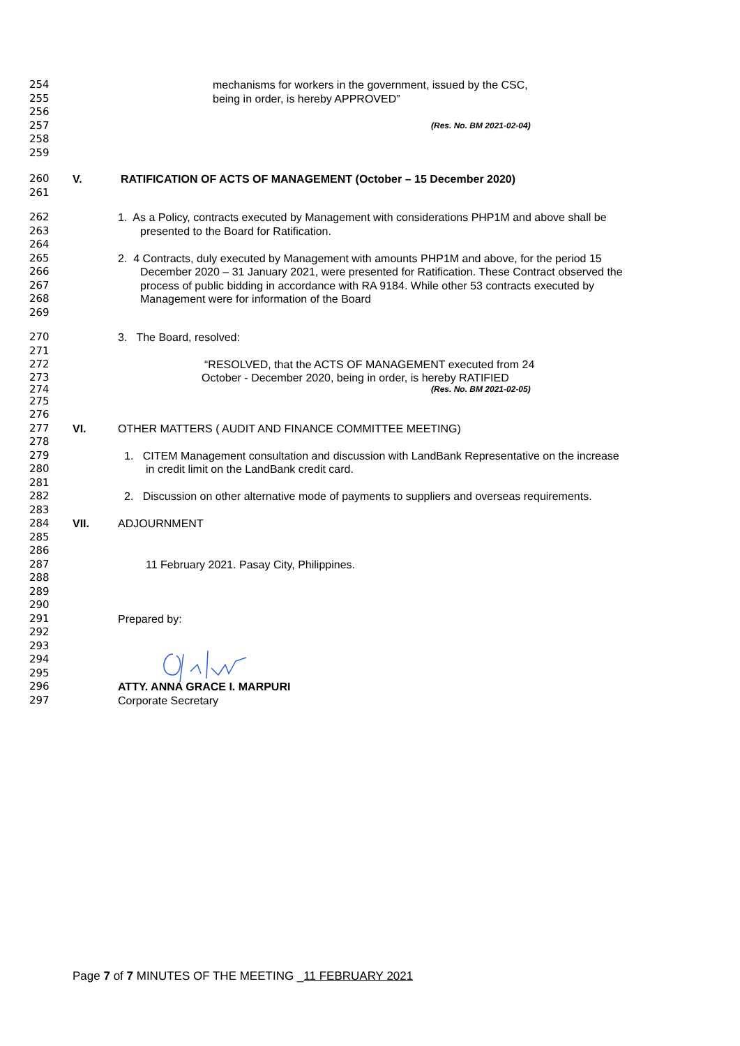254 mechanisms for workers in the government, issued by the CSC,
255 being in order, is hereby APPROVED”
256
257 (Res. No. BM 2021-02-04)
258
259
260 V. RATIFICATION OF ACTS OF MANAGEMENT (October – 15 December 2020)
261
262 1. As a Policy, contracts executed by Management with considerations PHP1M and above shall be
263 presented to the Board for Ratification.
264
265 2. 4 Contracts, duly executed by Management with amounts PHP1M and above, for the period 15
266 December 2020 – 31 January 2021, were presented for Ratification. These Contract observed the
267 process of public bidding in accordance with RA 9184. While other 53 contracts executed by
268 Management were for information of the Board
269
270 3. The Board, resolved:
271
272 “RESOLVED, that the ACTS OF MANAGEMENT executed from 24
273 October - December 2020, being in order, is hereby RATIFIED
274 (Res. No. BM 2021-02-05)
275
276
277 VI. OTHER MATTERS ( AUDIT AND FINANCE COMMITTEE MEETING)
278
279 1. CITEM Management consultation and discussion with LandBank Representative on the increase
280 in credit limit on the LandBank credit card.
281
282 2. Discussion on other alternative mode of payments to suppliers and overseas requirements.
283
284 VII. ADJOURNMENT
285
286
287 11 February 2021. Pasay City, Philippines.
288
289
290
291 Prepared by:
292
293
294
295
296 ATTY. ANNA GRACE I. MARPURI
297 Corporate Secretary
Page 7 of 7 MINUTES OF THE MEETING _11 FEBRUARY 2021